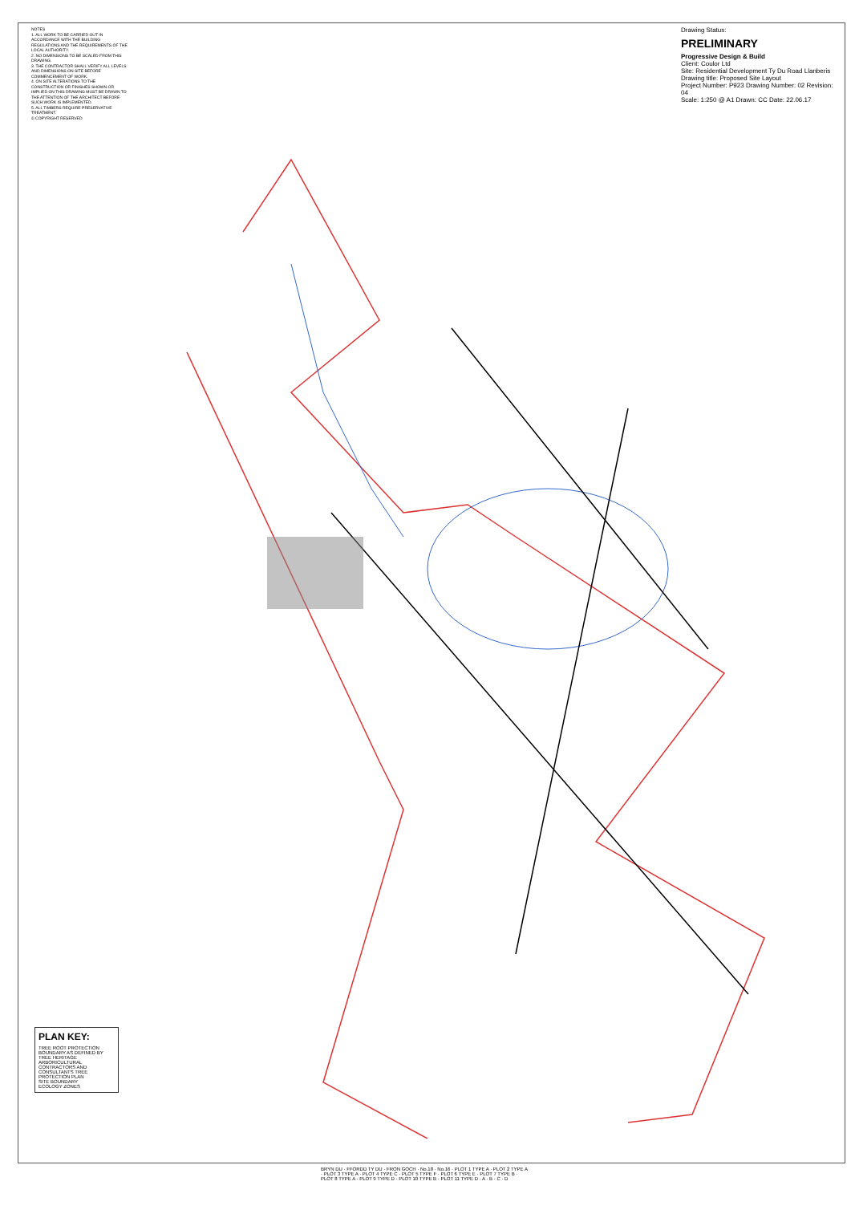NOTES
1. ALL WORK TO BE CARRIED OUT IN ACCORDANCE WITH THE BUILDING REGULATIONS AND THE REQUIREMENTS OF THE LOCAL AUTHORITY.
2. NO DIMENSIONS TO BE SCALED FROM THIS DRAWING.
3. THE CONTRACTOR SHALL VERIFY ALL LEVELS AND DIMENSIONS ON SITE BEFORE COMMENCEMENT OF WORK.
4. ON SITE ALTERATIONS TO THE CONSTRUCTION OR FINISHES SHOWN OR IMPLIED ON THIS DRAWING MUST BE DRAWN TO THE ATTENTION OF THE ARCHITECT BEFORE SUCH WORK IS IMPLEMENTED.
5. ALL TIMBERS REQUIRE PRESERVATIVE TREATMENT.
© COPYRIGHT RESERVED
Drawing Status:
PRELIMINARY
Progressive Design & Build
Client: Coulor Ltd
Site: Residential Development Ty Du Road Llanberis
Drawing title: Proposed Site Layout
Project Number: P923 Drawing Number: 02 Revision: 04
Scale: 1:250 @ A1 Drawn: CC Date: 22.06.17
PLAN KEY:
TREE ROOT PROTECTION BOUNDARY AS DEFINED BY TREE HERITAGE ARBORICULTURAL CONTRACTORS AND CONSULTANTS TREE PROTECTION PLAN
SITE BOUNDARY
ECOLOGY ZONES
BRYN DU · FFORDD TY DU · FRON GOCH · No.18 · No.16 · PLOT 1 TYPE A · PLOT 2 TYPE A · PLOT 3 TYPE A · PLOT 4 TYPE C · PLOT 5 TYPE F · PLOT 6 TYPE E · PLOT 7 TYPE B · PLOT 8 TYPE A · PLOT 9 TYPE D · PLOT 10 TYPE B · PLOT 11 TYPE D · A · B · C · D